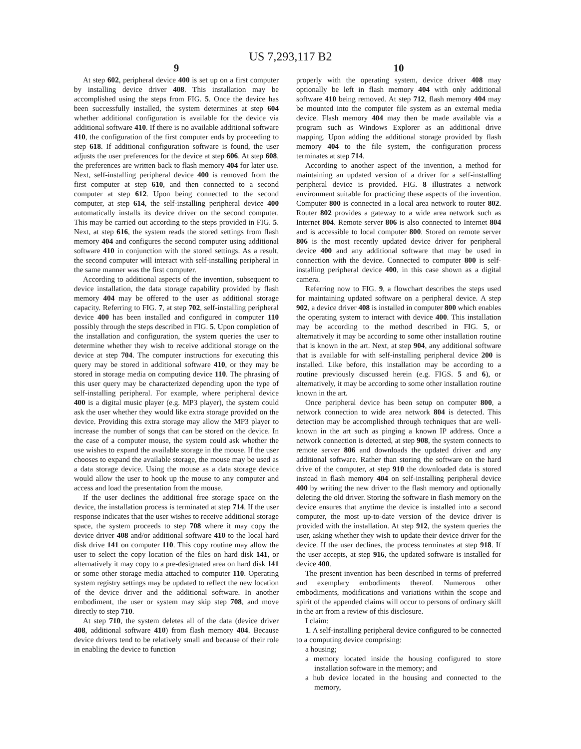US 7,293,117 B2
9
At step 602, peripheral device 400 is set up on a first computer by installing device driver 408. This installation may be accomplished using the steps from FIG. 5. Once the device has been successfully installed, the system determines at step 604 whether additional configuration is available for the device via additional software 410. If there is no available additional software 410, the configuration of the first computer ends by proceeding to step 618. If additional configuration software is found, the user adjusts the user preferences for the device at step 606. At step 608, the preferences are written back to flash memory 404 for later use. Next, self-installing peripheral device 400 is removed from the first computer at step 610, and then connected to a second computer at step 612. Upon being connected to the second computer, at step 614, the self-installing peripheral device 400 automatically installs its device driver on the second computer. This may be carried out according to the steps provided in FIG. 5. Next, at step 616, the system reads the stored settings from flash memory 404 and configures the second computer using additional software 410 in conjunction with the stored settings. As a result, the second computer will interact with self-installing peripheral in the same manner was the first computer.
According to additional aspects of the invention, subsequent to device installation, the data storage capability provided by flash memory 404 may be offered to the user as additional storage capacity. Referring to FIG. 7, at step 702, self-installing peripheral device 400 has been installed and configured in computer 110 possibly through the steps described in FIG. 5. Upon completion of the installation and configuration, the system queries the user to determine whether they wish to receive additional storage on the device at step 704. The computer instructions for executing this query may be stored in additional software 410, or they may be stored in storage media on computing device 110. The phrasing of this user query may be characterized depending upon the type of self-installing peripheral. For example, where peripheral device 400 is a digital music player (e.g. MP3 player), the system could ask the user whether they would like extra storage provided on the device. Providing this extra storage may allow the MP3 player to increase the number of songs that can be stored on the device. In the case of a computer mouse, the system could ask whether the use wishes to expand the available storage in the mouse. If the user chooses to expand the available storage, the mouse may be used as a data storage device. Using the mouse as a data storage device would allow the user to hook up the mouse to any computer and access and load the presentation from the mouse.
If the user declines the additional free storage space on the device, the installation process is terminated at step 714. If the user response indicates that the user wishes to receive additional storage space, the system proceeds to step 708 where it may copy the device driver 408 and/or additional software 410 to the local hard disk drive 141 on computer 110. This copy routine may allow the user to select the copy location of the files on hard disk 141, or alternatively it may copy to a pre-designated area on hard disk 141 or some other storage media attached to computer 110. Operating system registry settings may be updated to reflect the new location of the device driver and the additional software. In another embodiment, the user or system may skip step 708, and move directly to step 710.
At step 710, the system deletes all of the data (device driver 408, additional software 410) from flash memory 404. Because device drivers tend to be relatively small and because of their role in enabling the device to function
10
properly with the operating system, device driver 408 may optionally be left in flash memory 404 with only additional software 410 being removed. At step 712, flash memory 404 may be mounted into the computer file system as an external media device. Flash memory 404 may then be made available via a program such as Windows Explorer as an additional drive mapping. Upon adding the additional storage provided by flash memory 404 to the file system, the configuration process terminates at step 714.
According to another aspect of the invention, a method for maintaining an updated version of a driver for a self-installing peripheral device is provided. FIG. 8 illustrates a network environment suitable for practicing these aspects of the invention. Computer 800 is connected in a local area network to router 802. Router 802 provides a gateway to a wide area network such as Internet 804. Remote server 806 is also connected to Internet 804 and is accessible to local computer 800. Stored on remote server 806 is the most recently updated device driver for peripheral device 400 and any additional software that may be used in connection with the device. Connected to computer 800 is self-installing peripheral device 400, in this case shown as a digital camera.
Referring now to FIG. 9, a flowchart describes the steps used for maintaining updated software on a peripheral device. A step 902, a device driver 408 is installed in computer 800 which enables the operating system to interact with device 400. This installation may be according to the method described in FIG. 5, or alternatively it may be according to some other installation routine that is known in the art. Next, at step 904, any additional software that is available for with self-installing peripheral device 200 is installed. Like before, this installation may be according to a routine previously discussed herein (e.g. FIGS. 5 and 6), or alternatively, it may be according to some other installation routine known in the art.
Once peripheral device has been setup on computer 800, a network connection to wide area network 804 is detected. This detection may be accomplished through techniques that are well-known in the art such as pinging a known IP address. Once a network connection is detected, at step 908, the system connects to remote server 806 and downloads the updated driver and any additional software. Rather than storing the software on the hard drive of the computer, at step 910 the downloaded data is stored instead in flash memory 404 on self-installing peripheral device 400 by writing the new driver to the flash memory and optionally deleting the old driver. Storing the software in flash memory on the device ensures that anytime the device is installed into a second computer, the most up-to-date version of the device driver is provided with the installation. At step 912, the system queries the user, asking whether they wish to update their device driver for the device. If the user declines, the process terminates at step 918. If the user accepts, at step 916, the updated software is installed for device 400.
The present invention has been described in terms of preferred and exemplary embodiments thereof. Numerous other embodiments, modifications and variations within the scope and spirit of the appended claims will occur to persons of ordinary skill in the art from a review of this disclosure.
I claim:
1. A self-installing peripheral device configured to be connected to a computing device comprising:
a housing;
a memory located inside the housing configured to store installation software in the memory; and
a hub device located in the housing and connected to the memory,